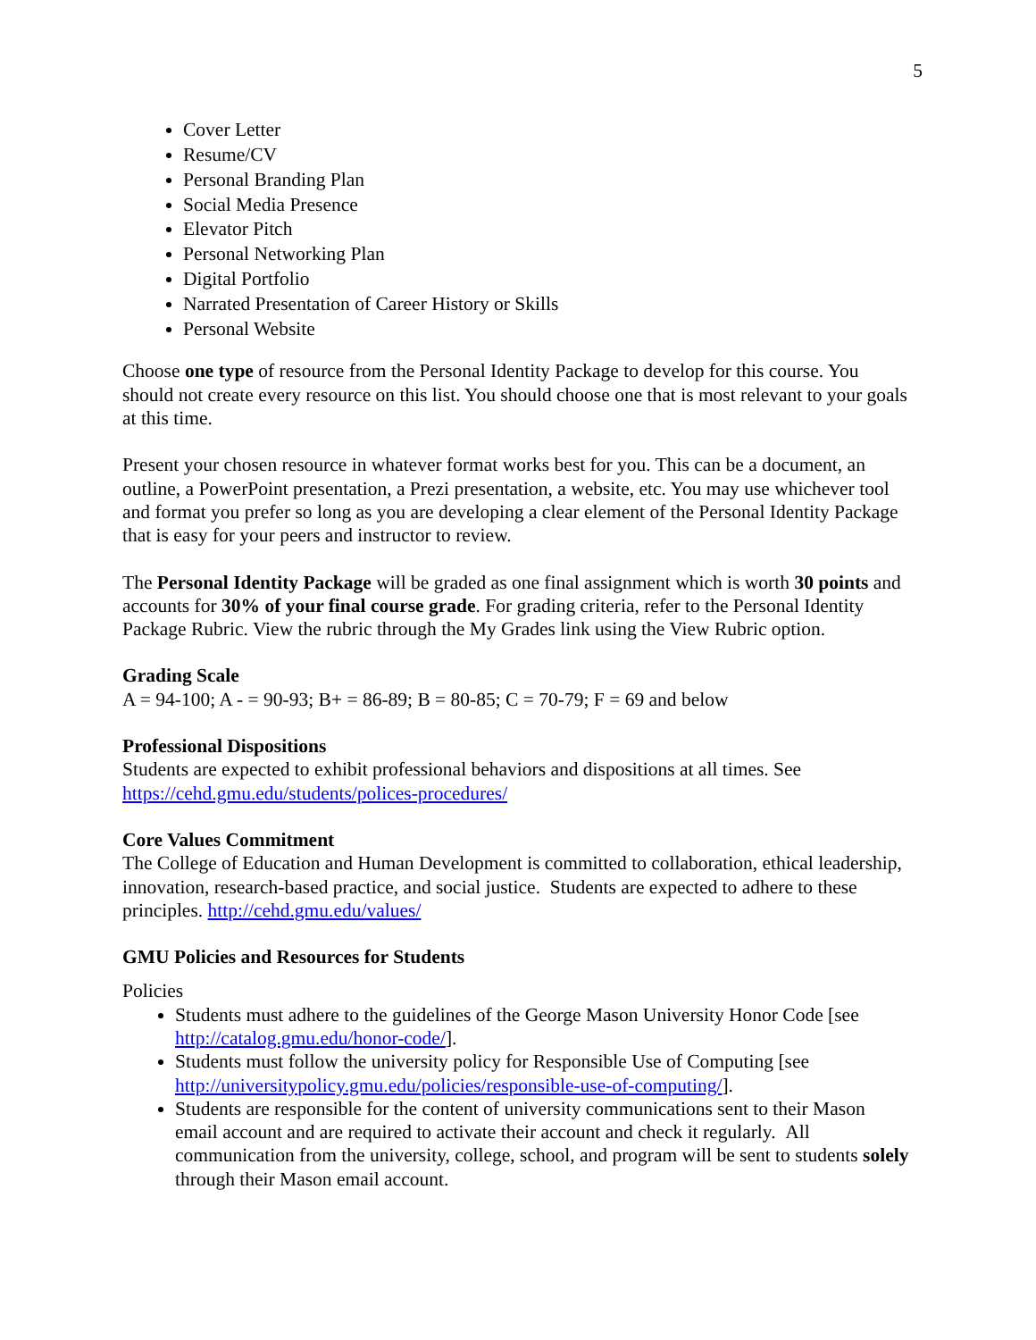5
Cover Letter
Resume/CV
Personal Branding Plan
Social Media Presence
Elevator Pitch
Personal Networking Plan
Digital Portfolio
Narrated Presentation of Career History or Skills
Personal Website
Choose one type of resource from the Personal Identity Package to develop for this course. You should not create every resource on this list. You should choose one that is most relevant to your goals at this time.
Present your chosen resource in whatever format works best for you. This can be a document, an outline, a PowerPoint presentation, a Prezi presentation, a website, etc. You may use whichever tool and format you prefer so long as you are developing a clear element of the Personal Identity Package that is easy for your peers and instructor to review.
The Personal Identity Package will be graded as one final assignment which is worth 30 points and accounts for 30% of your final course grade. For grading criteria, refer to the Personal Identity Package Rubric. View the rubric through the My Grades link using the View Rubric option.
Grading Scale
A = 94-100; A - = 90-93; B+ = 86-89; B = 80-85; C = 70-79; F = 69 and below
Professional Dispositions
Students are expected to exhibit professional behaviors and dispositions at all times. See https://cehd.gmu.edu/students/polices-procedures/
Core Values Commitment
The College of Education and Human Development is committed to collaboration, ethical leadership, innovation, research-based practice, and social justice. Students are expected to adhere to these principles. http://cehd.gmu.edu/values/
GMU Policies and Resources for Students
Policies
Students must adhere to the guidelines of the George Mason University Honor Code [see http://catalog.gmu.edu/honor-code/].
Students must follow the university policy for Responsible Use of Computing [see http://universitypolicy.gmu.edu/policies/responsible-use-of-computing/].
Students are responsible for the content of university communications sent to their Mason email account and are required to activate their account and check it regularly. All communication from the university, college, school, and program will be sent to students solely through their Mason email account.